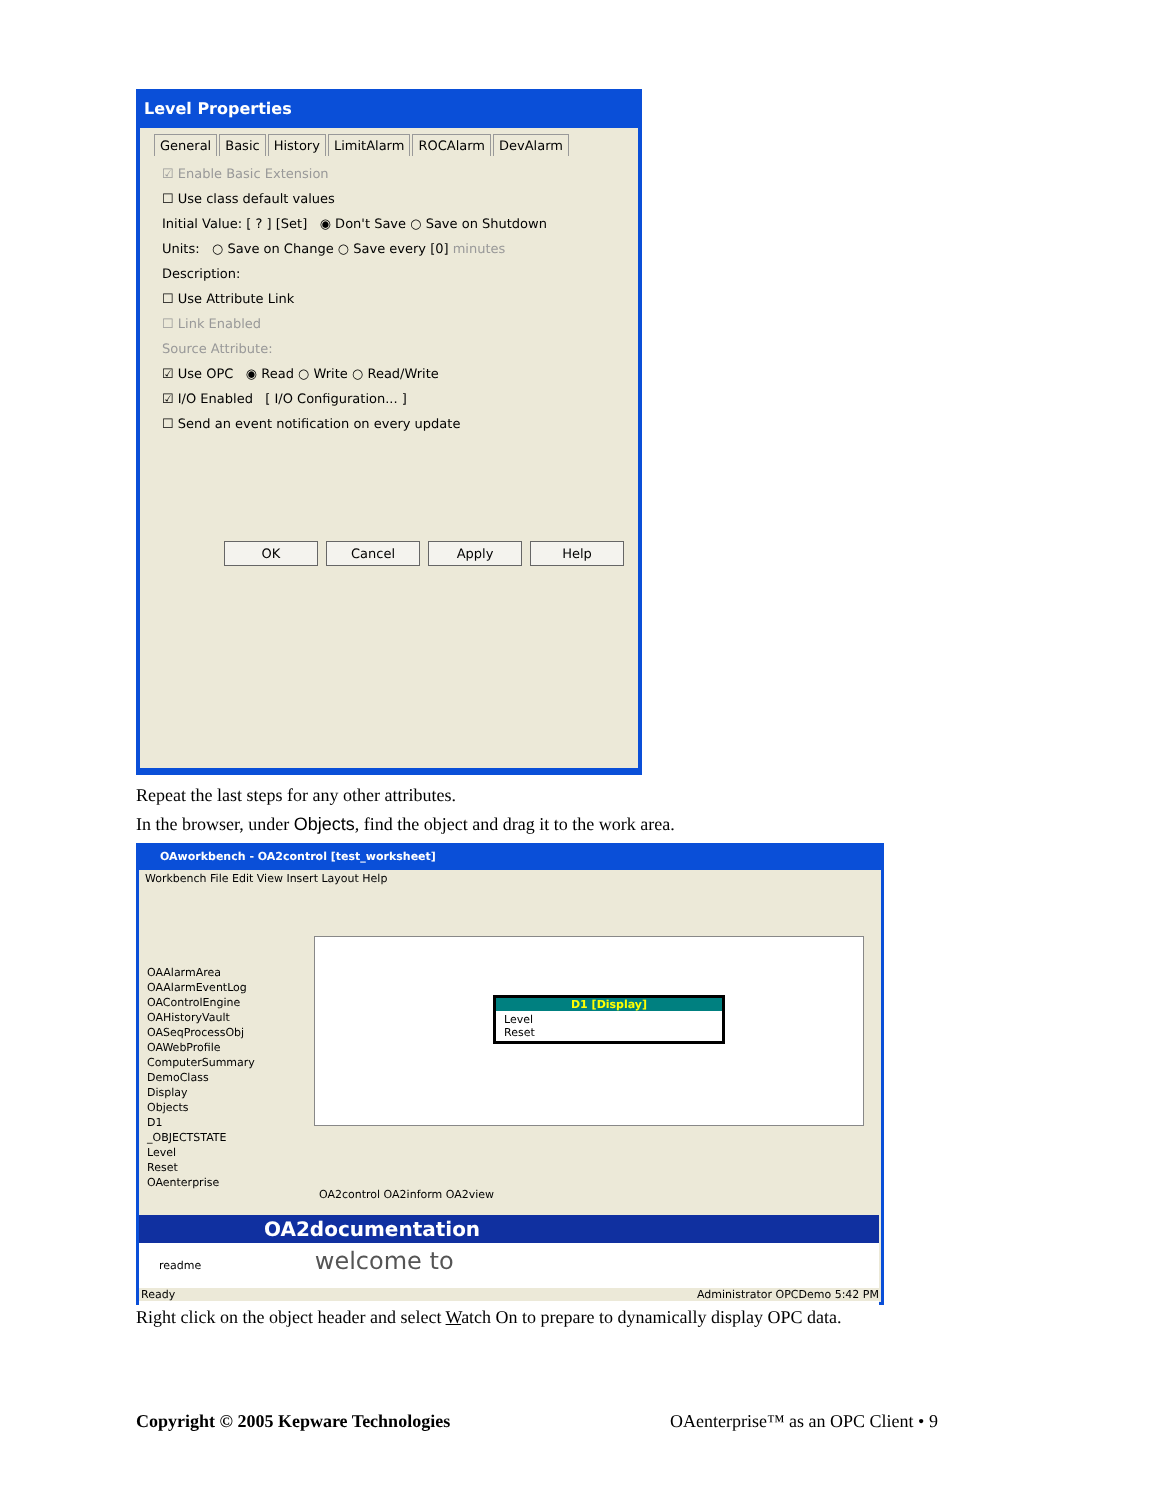Level Properties
General Basic History LimitAlarm ROCAlarm DevAlarm
☑ Enable Basic Extension
☐ Use class default values
Initial Value: [ ? ] [Set] ◉ Don't Save ○ Save on Shutdown
Units: ○ Save on Change ○ Save every [0] minutes
Description:
☐ Use Attribute Link
☐ Link Enabled
Source Attribute:
☑ Use OPC ◉ Read ○ Write ○ Read/Write
☑ I/O Enabled [ I/O Configuration... ]
☐ Send an event notification on every update
OK Cancel Apply Help
Repeat the last steps for any other attributes.
In the browser, under Objects, find the object and drag it to the work area.
OAworkbench - OA2control [test_worksheet]
Workbench File Edit View Insert Layout Help
OAAlarmArea
OAAlarmEventLog
OAControlEngine
OAHistoryVault
OASeqProcessObj
OAWebProfile
ComputerSummary
DemoClass
Display
Objects
D1
_OBJECTSTATE
Level
Reset
OAenterprise
D1 [Display]
Level
Reset
OA2control OA2inform OA2view
OA2documentation
readme welcome to
Ready Administrator OPCDemo 5:42 PM
Right click on the object header and select Watch On to prepare to dynamically display OPC data.
Copyright © 2005 Kepware Technologies
OAenterprise™ as an OPC Client • 9